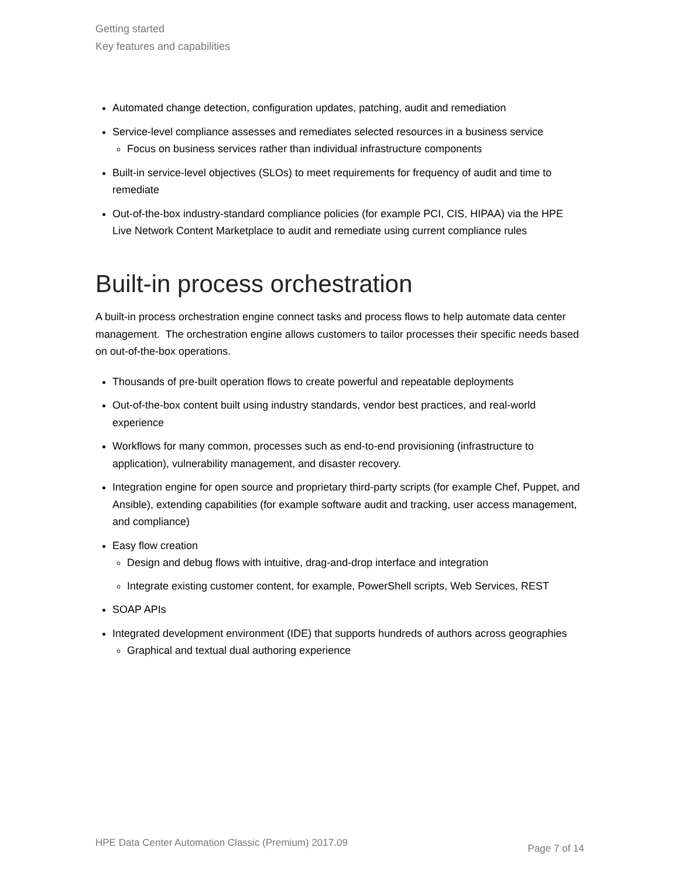Getting started
Key features and capabilities
Automated change detection, configuration updates, patching, audit and remediation
Service-level compliance assesses and remediates selected resources in a business service
Focus on business services rather than individual infrastructure components
Built-in service-level objectives (SLOs) to meet requirements for frequency of audit and time to remediate
Out-of-the-box industry-standard compliance policies (for example PCI, CIS, HIPAA) via the HPE Live Network Content Marketplace to audit and remediate using current compliance rules
Built-in process orchestration
A built-in process orchestration engine connect tasks and process flows to help automate data center management. The orchestration engine allows customers to tailor processes their specific needs based on out-of-the-box operations.
Thousands of pre-built operation flows to create powerful and repeatable deployments
Out-of-the-box content built using industry standards, vendor best practices, and real-world experience
Workflows for many common, processes such as end-to-end provisioning (infrastructure to application), vulnerability management, and disaster recovery.
Integration engine for open source and proprietary third-party scripts (for example Chef, Puppet, and Ansible), extending capabilities (for example software audit and tracking, user access management, and compliance)
Easy flow creation
Design and debug flows with intuitive, drag-and-drop interface and integration
Integrate existing customer content, for example, PowerShell scripts, Web Services, REST
SOAP APIs
Integrated development environment (IDE) that supports hundreds of authors across geographies
Graphical and textual dual authoring experience
HPE Data Center Automation Classic (Premium) 2017.09 Page 7 of 14